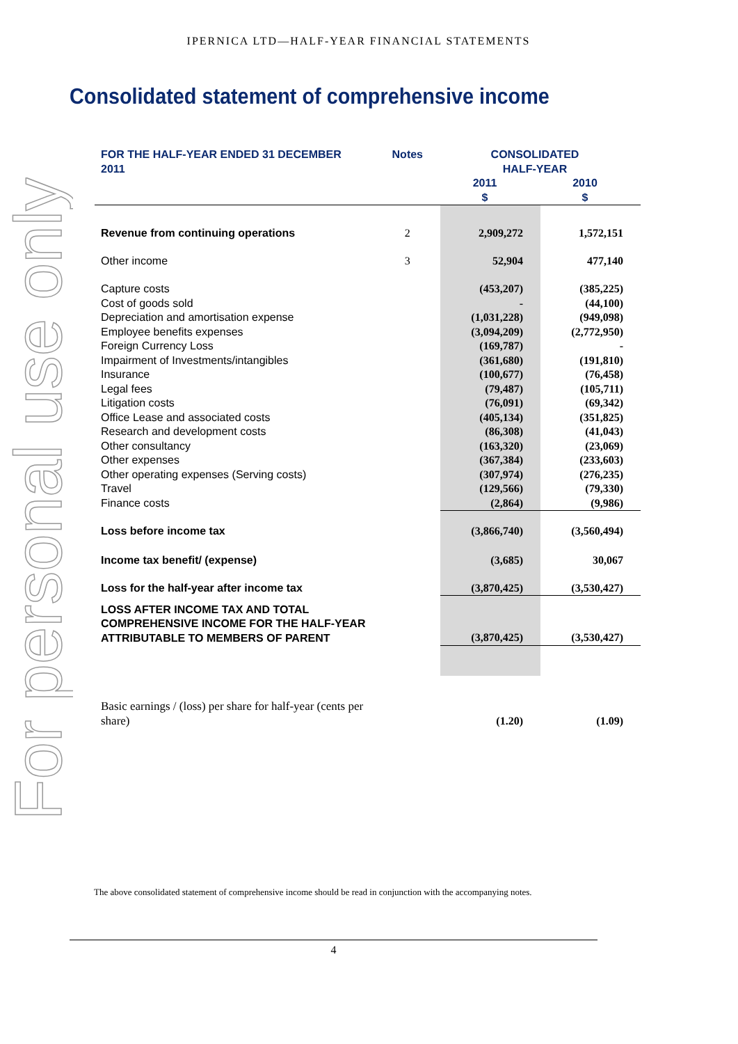For personal use only
IPERNICA LTD—HALF-YEAR FINANCIAL STATEMENTS
Consolidated statement of comprehensive income
| FOR THE HALF-YEAR ENDED 31 DECEMBER 2011 | Notes | CONSOLIDATED HALF-YEAR | |
| --- | --- | --- | --- |
| | | 2011 $ | 2010 $ |
| Revenue from continuing operations | 2 | 2,909,272 | 1,572,151 |
| Other income | 3 | 52,904 | 477,140 |
| Capture costs | | (453,207) | (385,225) |
| Cost of goods sold | | - | (44,100) |
| Depreciation and amortisation expense | | (1,031,228) | (949,098) |
| Employee benefits expenses | | (3,094,209) | (2,772,950) |
| Foreign Currency Loss | | (169,787) | - |
| Impairment of Investments/intangibles | | (361,680) | (191,810) |
| Insurance | | (100,677) | (76,458) |
| Legal fees | | (79,487) | (105,711) |
| Litigation costs | | (76,091) | (69,342) |
| Office Lease and associated costs | | (405,134) | (351,825) |
| Research and development costs | | (86,308) | (41,043) |
| Other consultancy | | (163,320) | (23,069) |
| Other expenses | | (367,384) | (233,603) |
| Other operating expenses (Serving costs) | | (307,974) | (276,235) |
| Travel | | (129,566) | (79,330) |
| Finance costs | | (2,864) | (9,986) |
| Loss before income tax | | (3,866,740) | (3,560,494) |
| Income tax benefit/ (expense) | | (3,685) | 30,067 |
| Loss for the half-year after income tax | | (3,870,425) | (3,530,427) |
| LOSS AFTER INCOME TAX AND TOTAL COMPREHENSIVE INCOME FOR THE HALF-YEAR ATTRIBUTABLE TO MEMBERS OF PARENT | | (3,870,425) | (3,530,427) |
| Basic earnings / (loss) per share for half-year (cents per share) | | (1.20) | (1.09) |
The above consolidated statement of comprehensive income should be read in conjunction with the accompanying notes.
4